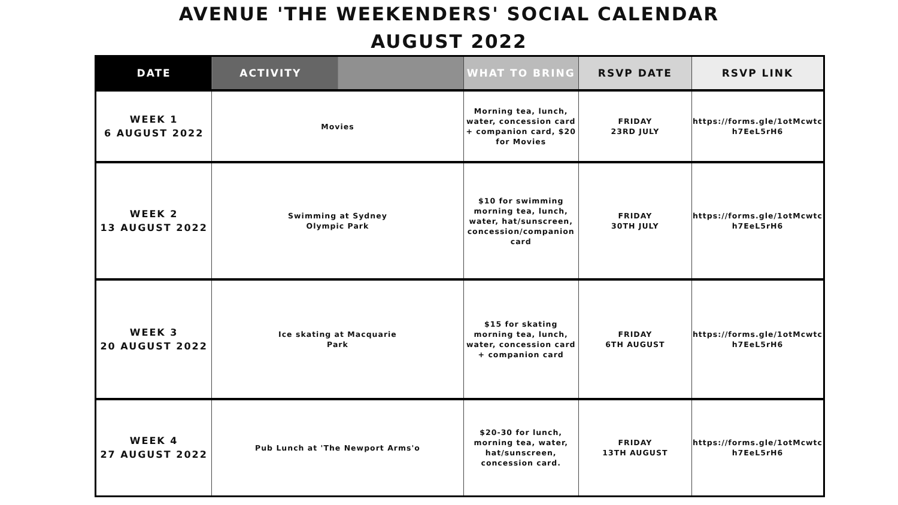AVENUE 'THE WEEKENDERS' SOCIAL CALENDAR
AUGUST 2022
| DATE | ACTIVITY | WHAT TO BRING | RSVP DATE | RSVP LINK |
| --- | --- | --- | --- | --- |
| WEEK 1 6 AUGUST 2022 | Movies | Morning tea, lunch, water, concession card + companion card, $20 for Movies | FRIDAY 23RD JULY | https://forms.gle/1otMcwtc h7EeL5rH6 |
| WEEK 2 13 AUGUST 2022 | Swimming at Sydney Olympic Park | $10 for swimming morning tea, lunch, water, hat/sunscreen, concession/companion card | FRIDAY 30TH JULY | https://forms.gle/1otMcwtc h7EeL5rH6 |
| WEEK 3 20 AUGUST 2022 | Ice skating at Macquarie Park | $15 for skating morning tea, lunch, water, concession card + companion card | FRIDAY 6TH AUGUST | https://forms.gle/1otMcwtc h7EeL5rH6 |
| WEEK 4 27 AUGUST 2022 | Pub Lunch at 'The Newport Arms'o | $20-30 for lunch, morning tea, water, hat/sunscreen, concession card. | FRIDAY 13TH AUGUST | https://forms.gle/1otMcwtc h7EeL5rH6 |